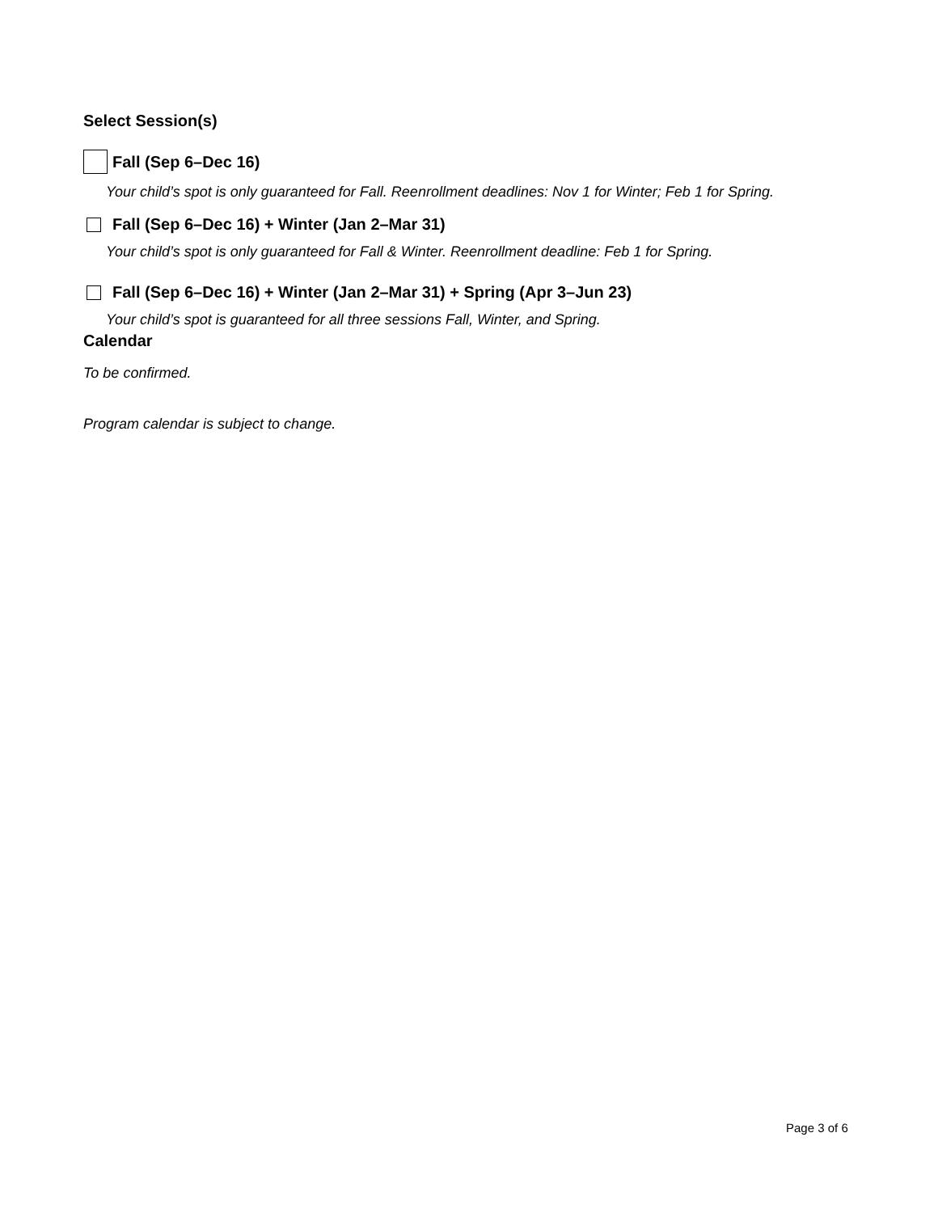Select Session(s)
Fall (Sep 6–Dec 16)
Your child’s spot is only guaranteed for Fall. Reenrollment deadlines: Nov 1 for Winter; Feb 1 for Spring.
Fall (Sep 6–Dec 16) + Winter (Jan 2–Mar 31)
Your child’s spot is only guaranteed for Fall & Winter. Reenrollment deadline: Feb 1 for Spring.
Fall (Sep 6–Dec 16) + Winter (Jan 2–Mar 31) + Spring (Apr 3–Jun 23)
Your child’s spot is guaranteed for all three sessions Fall, Winter, and Spring.
Calendar
To be confirmed.
Program calendar is subject to change.
Page 3 of 6